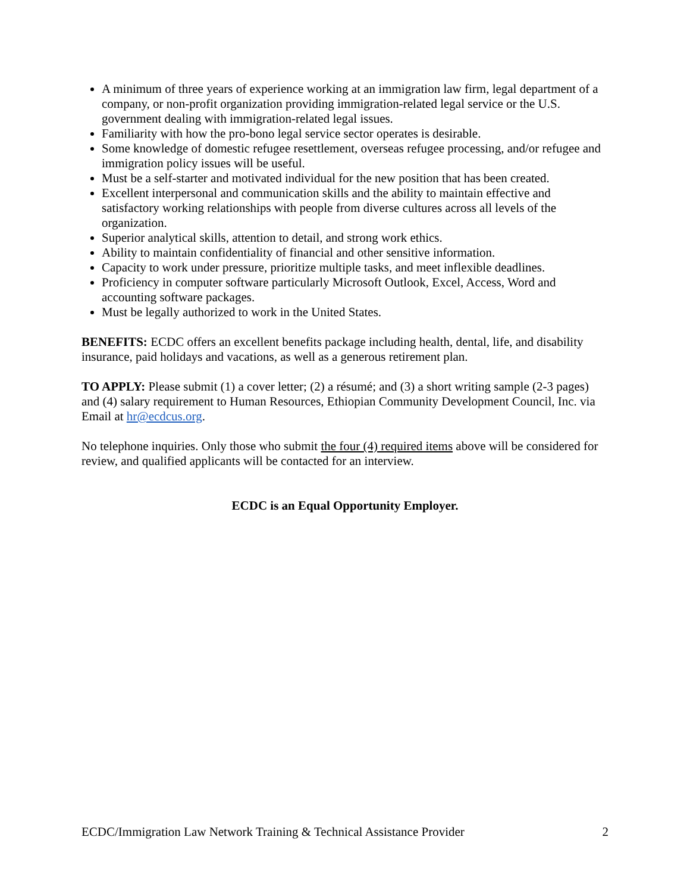A minimum of three years of experience working at an immigration law firm, legal department of a company, or non-profit organization providing immigration-related legal service or the U.S. government dealing with immigration-related legal issues.
Familiarity with how the pro-bono legal service sector operates is desirable.
Some knowledge of domestic refugee resettlement, overseas refugee processing, and/or refugee and immigration policy issues will be useful.
Must be a self-starter and motivated individual for the new position that has been created.
Excellent interpersonal and communication skills and the ability to maintain effective and satisfactory working relationships with people from diverse cultures across all levels of the organization.
Superior analytical skills, attention to detail, and strong work ethics.
Ability to maintain confidentiality of financial and other sensitive information.
Capacity to work under pressure, prioritize multiple tasks, and meet inflexible deadlines.
Proficiency in computer software particularly Microsoft Outlook, Excel, Access, Word and accounting software packages.
Must be legally authorized to work in the United States.
BENEFITS: ECDC offers an excellent benefits package including health, dental, life, and disability insurance, paid holidays and vacations, as well as a generous retirement plan.
TO APPLY: Please submit (1) a cover letter; (2) a résumé; and (3) a short writing sample (2-3 pages) and (4) salary requirement to Human Resources, Ethiopian Community Development Council, Inc. via Email at hr@ecdcus.org.
No telephone inquiries. Only those who submit the four (4) required items above will be considered for review, and qualified applicants will be contacted for an interview.
ECDC is an Equal Opportunity Employer.
ECDC/Immigration Law Network Training & Technical Assistance Provider 2